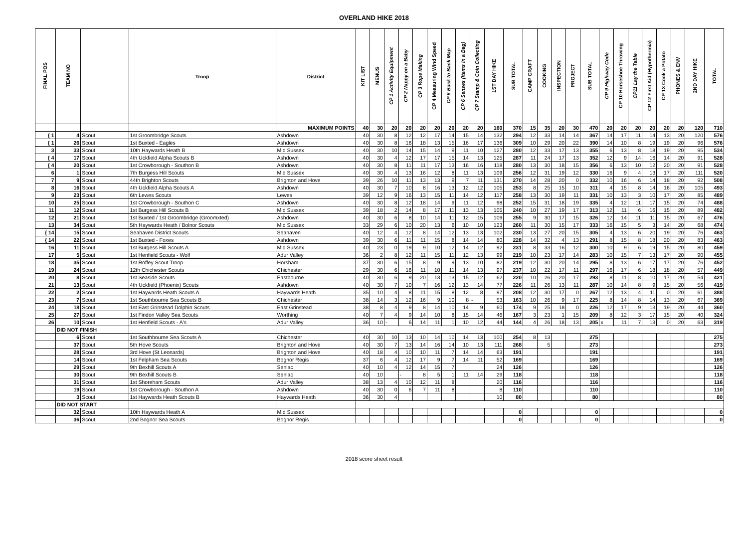OVERLAND HIKE 2018
| FINAL POS | TEAM NO | | Troop | District | KIT LIST | MENUS | CP 1 Activity Equipment | CP 2 Nappy on a Baby | CP 3 Rope Making | CP 4 Measuring Wind Speed | CP 5 Back to Back Map | CP 6 Senses (Items in a Bag) | CP 7 Stamp & Coin Collecting | 1ST DAY HIKE | SUB TOTAL | CAMP CRAFT | COOKING | INSPECTION | PROJECT | SUB TOTAL | CP 9 Highway Code | CP 10 Horseshoe Throwing | CP11 Lay the Table | CP 12 First Aid (Hypothermia) | CP 13 Cook a Potato | PHONES & ENV | 2ND DAY HIKE | TOTAL |
| --- | --- | --- | --- | --- | --- | --- | --- | --- | --- | --- | --- | --- | --- | --- | --- | --- | --- | --- | --- | --- | --- | --- | --- | --- | --- | --- | --- | --- |
| | | | | MAXIMUM POINTS | 40 | 30 | 20 | 20 | 20 | 20 | 20 | 20 | 20 | 160 | 370 | 15 | 35 | 20 | 30 | 470 | 20 | 20 | 20 | 20 | 20 | 20 | 120 | 710 |
| { 1 | 4 | Scout | 1st Groombridge Scouts | Ashdown | 40 | 30 | 8 | 12 | 12 | 17 | 14 | 15 | 14 | 132 | 294 | 12 | 33 | 14 | 14 | 367 | 14 | 17 | 11 | 14 | 13 | 20 | 120 | 576 |
| { 1 | 26 | Scout | 1st Buxted - Eagles | Ashdown | 40 | 30 | 8 | 16 | 18 | 13 | 15 | 16 | 17 | 136 | 309 | 10 | 29 | 20 | 22 | 390 | 14 | 10 | 8 | 19 | 19 | 20 | 96 | 576 |
| 3 | 33 | Scout | 10th Haywards Heath B | Mid Sussex | 40 | 30 | 10 | 14 | 15 | 14 | 9 | 11 | 10 | 127 | 280 | 12 | 33 | 17 | 13 | 355 | 6 | 13 | 8 | 18 | 19 | 20 | 95 | 534 |
| { 4 | 17 | Scout | 4th Uckfield Alpha Scouts B | Ashdown | 40 | 30 | 4 | 12 | 17 | 17 | 15 | 14 | 13 | 125 | 287 | 11 | 24 | 17 | 13 | 352 | 12 | 9 | 14 | 16 | 14 | 20 | 91 | 528 |
| { 4 | 20 | Scout | 1st Crowborough - Southon B | Ashdown | 40 | 30 | 8 | 11 | 11 | 17 | 13 | 16 | 16 | 118 | 280 | 13 | 30 | 18 | 15 | 356 | 6 | 13 | 10 | 12 | 20 | 20 | 91 | 528 |
| 6 | 1 | Scout | 7th Burgess Hill Scouts | Mid Sussex | 40 | 30 | 4 | 13 | 16 | 12 | 8 | 11 | 13 | 109 | 256 | 12 | 31 | 19 | 12 | 330 | 16 | 9 | 4 | 13 | 17 | 20 | 111 | 520 |
| 7 | 9 | Scout | 44th Brighton Scouts | Brighton and Hove | 39 | 26 | 10 | 11 | 13 | 13 | 9 | 7 | 11 | 131 | 270 | 14 | 28 | 20 | 0 | 332 | 10 | 16 | 6 | 14 | 18 | 20 | 92 | 508 |
| 8 | 16 | Scout | 4th Uckfield Alpha Scouts A | Ashdown | 40 | 30 | 7 | 10 | 8 | 16 | 13 | 12 | 12 | 105 | 253 | 8 | 25 | 15 | 10 | 311 | 4 | 15 | 8 | 14 | 16 | 20 | 105 | 493 |
| 9 | 23 | Scout | 6th Lewes Scouts | Lewes | 39 | 12 | 9 | 16 | 13 | 15 | 11 | 14 | 12 | 117 | 258 | 13 | 30 | 19 | 11 | 331 | 10 | 13 | 3 | 10 | 17 | 20 | 85 | 489 |
| 10 | 25 | Scout | 1st Crowborough - Southon C | Ashdown | 40 | 30 | 8 | 12 | 18 | 14 | 9 | 11 | 12 | 98 | 252 | 15 | 31 | 18 | 19 | 335 | 4 | 12 | 11 | 17 | 15 | 20 | 74 | 488 |
| 11 | 12 | Scout | 1st Burgess Hill Scouts B | Mid Sussex | 39 | 18 | 2 | 14 | 8 | 17 | 11 | 13 | 13 | 105 | 240 | 10 | 27 | 19 | 17 | 313 | 12 | 11 | 6 | 16 | 15 | 20 | 89 | 482 |
| 12 | 21 | Scout | 1st Buxted / 1st Groombridge (Groomxted) | Ashdown | 40 | 30 | 6 | 8 | 10 | 14 | 11 | 12 | 15 | 109 | 255 | 9 | 30 | 17 | 15 | 326 | 12 | 14 | 11 | 11 | 15 | 20 | 67 | 476 |
| 13 | 34 | Scout | 5th Haywards Heath / Bolnor Scouts | Mid Sussex | 33 | 29 | 6 | 10 | 20 | 13 | 6 | 10 | 10 | 123 | 260 | 11 | 30 | 15 | 17 | 333 | 16 | 15 | 5 | 3 | 14 | 20 | 68 | 474 |
| { 14 | 15 | Scout | Seahaven District Scouts | Seahaven | 40 | 12 | 4 | 12 | 8 | 14 | 12 | 13 | 13 | 102 | 230 | 13 | 27 | 20 | 15 | 305 | 4 | 13 | 6 | 20 | 19 | 20 | 76 | 463 |
| { 14 | 22 | Scout | 1st Buxted - Foxes | Ashdown | 39 | 30 | 6 | 11 | 11 | 15 | 8 | 14 | 14 | 80 | 228 | 14 | 32 | 4 | 13 | 291 | 8 | 15 | 8 | 18 | 20 | 20 | 83 | 463 |
| 16 | 11 | Scout | 1st Burgess Hill Scouts A | Mid Sussex | 40 | 23 | 0 | 19 | 9 | 10 | 12 | 14 | 12 | 92 | 231 | 8 | 33 | 16 | 12 | 300 | 10 | 9 | 6 | 19 | 15 | 20 | 80 | 459 |
| 17 | 5 | Scout | 1st Henfield Scouts - Wolf | Adur Valley | 36 | 2 | 8 | 12 | 11 | 15 | 11 | 12 | 13 | 99 | 219 | 10 | 23 | 17 | 14 | 283 | 10 | 15 | 7 | 13 | 17 | 20 | 90 | 455 |
| 18 | 35 | Scout | 1st Roffey Scout Troop | Horsham | 37 | 30 | 6 | 15 | 8 | 9 | 9 | 13 | 10 | 82 | 219 | 12 | 30 | 20 | 14 | 295 | 8 | 13 | 6 | 17 | 17 | 20 | 76 | 452 |
| 19 | 24 | Scout | 12th Chichester Scouts | Chichester | 29 | 30 | 6 | 16 | 11 | 10 | 11 | 14 | 13 | 97 | 237 | 10 | 22 | 17 | 11 | 297 | 16 | 17 | 6 | 18 | 18 | 20 | 57 | 449 |
| 20 | 8 | Scout | 1st Seaside Scouts | Eastbourne | 40 | 30 | 6 | 9 | 20 | 13 | 13 | 15 | 12 | 62 | 220 | 10 | 26 | 20 | 17 | 293 | 8 | 11 | 8 | 10 | 17 | 20 | 54 | 421 |
| 21 | 13 | Scout | 4th Uckfield (Phoenix) Scouts | Ashdown | 40 | 30 | 7 | 10 | 7 | 16 | 12 | 13 | 14 | 77 | 226 | 11 | 26 | 13 | 11 | 287 | 10 | 14 | 8 | 9 | 15 | 20 | 56 | 419 |
| 22 | 2 | Scout | 1st Haywards Heath Scouts A | Haywards Heath | 35 | 10 | 4 | 8 | 11 | 15 | 8 | 12 | 8 | 97 | 208 | 12 | 30 | 17 | 0 | 267 | 12 | 13 | 4 | 11 | 0 | 20 | 61 | 388 |
| 23 | 7 | Scout | 1st Southbourne Sea Scouts B | Chichester | 38 | 14 | 3 | 12 | 16 | 9 | 10 | 8 | - | 53 | 163 | 10 | 26 | 9 | 17 | 225 | 8 | 14 | 8 | 14 | 13 | 20 | 67 | 369 |
| 24 | 18 | Scout | 1st East Grinstead Dolphin Scouts | East Grinstead | 38 | 8 | 4 | 9 | 8 | 14 | 10 | 14 | 9 | 60 | 174 | 9 | 25 | 18 | 0 | 226 | 12 | 17 | 9 | 13 | 19 | 20 | 44 | 360 |
| 25 | 27 | Scout | 1st Findon Valley Sea Scouts | Worthing | 40 | 7 | 4 | 9 | 14 | 10 | 8 | 15 | 14 | 46 | 167 | 3 | 23 | 1 | 15 | 209 | 8 | 12 | 3 | 17 | 15 | 20 | 40 | 324 |
| 26 | 10 | Scout | 1st Henfield Scouts - A's | Adur Valley | 36 | 10 | - | 6 | 14 | 11 | 1 | 10 | 12 | 44 | 144 | 4 | 26 | 18 | 13 | 205 | x | 11 | 7 | 13 | 0 | 20 | 63 | 319 |
| | DID NOT FINISH | | | | | | | | | | | | | | | | | | | | | | | | | | | |
| | 6 | Scout | 1st Southbourne Sea Scouts A | Chichester | 40 | 30 | 10 | 13 | 10 | 14 | 10 | 14 | 13 | 100 | 254 | 8 | 13 | | | 275 | | | | | | | | 275 |
| | 37 | Scout | 5th Hove Scouts | Brighton and Hove | 40 | 30 | 7 | 13 | 14 | 16 | 14 | 10 | 13 | 111 | 268 | | 5 | | | 273 | | | | | | | | 273 |
| | 28 | Scout | 3rd Hove (St Leonards) | Brighton and Hove | 40 | 18 | 4 | 10 | 10 | 11 | 7 | 14 | 14 | 63 | 191 | | | | | 191 | | | | | | | | 191 |
| | 14 | Scout | 1st Felpham Sea Scouts | Bognor Regis | 37 | 6 | 4 | 12 | 17 | 9 | 7 | 14 | 11 | 52 | 169 | | | | | 169 | | | | | | | | 169 |
| | 29 | Scout | 9th Bexhill Scouts A | Senlac | 40 | 10 | 4 | 12 | 14 | 15 | 7 | | | 24 | 126 | | | | | 126 | | | | | | | | 126 |
| | 30 | Scout | 9th Bexhill Scouts B | Senlac | 40 | 10 | | - | 8 | 5 | 1 | 11 | 14 | 29 | 118 | | | | | 118 | | | | | | | | 118 |
| | 31 | Scout | 1st Shoreham Scouts | Adur Valley | 38 | 13 | 4 | 10 | 12 | 11 | 8 | | | 20 | 116 | | | | | 116 | | | | | | | | 116 |
| | 19 | Scout | 1st Crowborough - Southon A | Ashdown | 40 | 30 | 0 | 6 | 7 | 11 | 8 | | | 8 | 110 | | | | | 110 | | | | | | | | 110 |
| | 3 | Scout | 1st Haywards Heath Scouts B | Haywards Heath | 36 | 30 | 4 | | | | | | | 10 | 80 | | | | | 80 | | | | | | | | 80 |
| | DID NOT START | | | | | | | | | | | | | | | | | | | | | | | | | | | |
| | 32 | Scout | 10th Haywards Heath A | Mid Sussex | | | | | | | | | | | 0 | | | | | 0 | | | | | | | | 0 |
| | 36 | Scout | 2nd Bognor Sea Scouts | Bognor Regis | | | | | | | | | | | 0 | | | | | 0 | | | | | | | | 0 |
2018 score sheet result